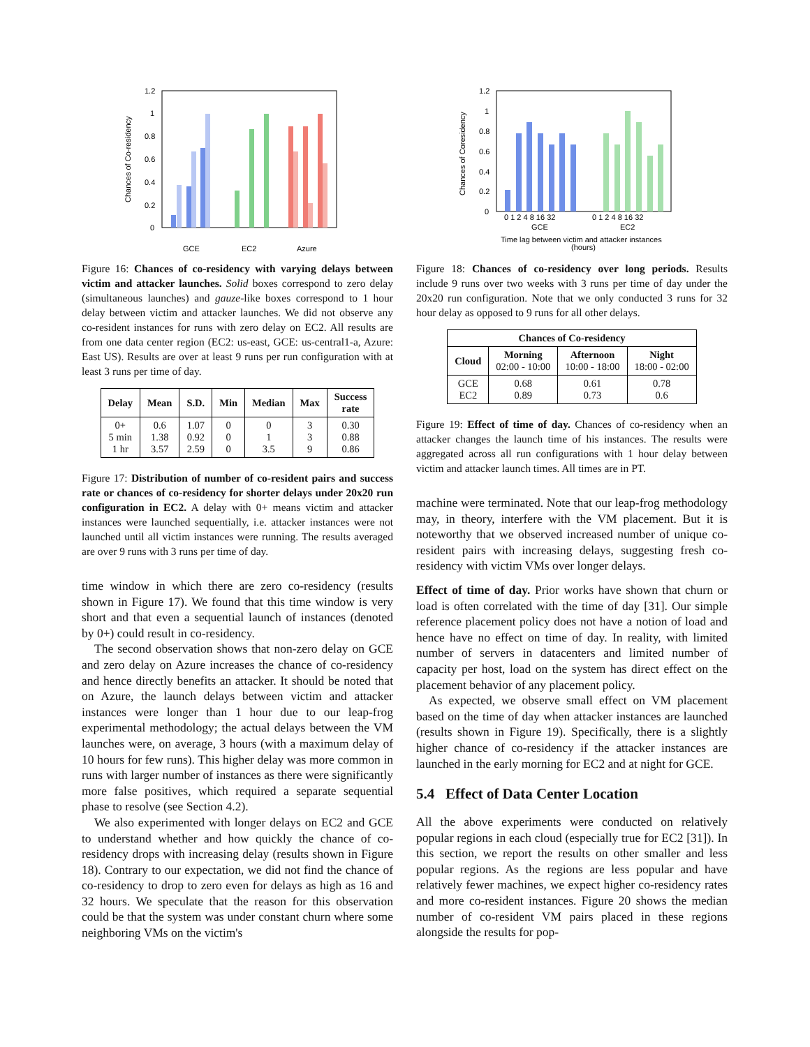1.2
1
0.8
0.6
0.4
0.2
0
Chances of Co-residency
GCE
EC2
Azure
Figure 16: Chances of co-residency with varying delays between victim and attacker launches. Solid boxes correspond to zero delay (simultaneous launches) and gauze-like boxes correspond to 1 hour delay between victim and attacker launches. We did not observe any co-resident instances for runs with zero delay on EC2. All results are from one data center region (EC2: us-east, GCE: us-central1-a, Azure: East US). Results are over at least 9 runs per run configuration with at least 3 runs per time of day.
| Delay | Mean | S.D. | Min | Median | Max | Success rate |
| --- | --- | --- | --- | --- | --- | --- |
| 0+ 5 min 1 hr | 0.6 1.38 3.57 | 1.07 0.92 2.59 | 0 0 0 | 0 1 3.5 | 3 3 9 | 0.30 0.88 0.86 |
Figure 17: Distribution of number of co-resident pairs and success rate or chances of co-residency for shorter delays under 20x20 run configuration in EC2. A delay with 0+ means victim and attacker instances were launched sequentially, i.e. attacker instances were not launched until all victim instances were running. The results averaged are over 9 runs with 3 runs per time of day.
time window in which there are zero co-residency (results shown in Figure 17). We found that this time window is very short and that even a sequential launch of instances (denoted by 0+) could result in co-residency.
The second observation shows that non-zero delay on GCE and zero delay on Azure increases the chance of co-residency and hence directly benefits an attacker. It should be noted that on Azure, the launch delays between victim and attacker instances were longer than 1 hour due to our leap-frog experimental methodology; the actual delays between the VM launches were, on average, 3 hours (with a maximum delay of 10 hours for few runs). This higher delay was more common in runs with larger number of instances as there were significantly more false positives, which required a separate sequential phase to resolve (see Section 4.2).
We also experimented with longer delays on EC2 and GCE to understand whether and how quickly the chance of co-residency drops with increasing delay (results shown in Figure 18). Contrary to our expectation, we did not find the chance of co-residency to drop to zero even for delays as high as 16 and 32 hours. We speculate that the reason for this observation could be that the system was under constant churn where some neighboring VMs on the victim's
1.2
1
0.8
0.6
0.4
0.2
0
Chances of Coresidency
0 1 2 4 8 16 32
0 1 2 4 8 16 32
GCE
EC2
Time lag between victim and attacker instances
(hours)
Figure 18: Chances of co-residency over long periods. Results include 9 runs over two weeks with 3 runs per time of day under the 20x20 run configuration. Note that we only conducted 3 runs for 32 hour delay as opposed to 9 runs for all other delays.
| Chances of Co-residency | | | |
| --- | --- | --- | --- |
| Cloud | Morning 02:00 - 10:00 | Afternoon 10:00 - 18:00 | Night 18:00 - 02:00 |
| GCE EC2 | 0.68 0.89 | 0.61 0.73 | 0.78 0.6 |
Figure 19: Effect of time of day. Chances of co-residency when an attacker changes the launch time of his instances. The results were aggregated across all run configurations with 1 hour delay between victim and attacker launch times. All times are in PT.
machine were terminated. Note that our leap-frog methodology may, in theory, interfere with the VM placement. But it is noteworthy that we observed increased number of unique co-resident pairs with increasing delays, suggesting fresh co-residency with victim VMs over longer delays.
Effect of time of day. Prior works have shown that churn or load is often correlated with the time of day [31]. Our simple reference placement policy does not have a notion of load and hence have no effect on time of day. In reality, with limited number of servers in datacenters and limited number of capacity per host, load on the system has direct effect on the placement behavior of any placement policy.
As expected, we observe small effect on VM placement based on the time of day when attacker instances are launched (results shown in Figure 19). Specifically, there is a slightly higher chance of co-residency if the attacker instances are launched in the early morning for EC2 and at night for GCE.
5.4 Effect of Data Center Location
All the above experiments were conducted on relatively popular regions in each cloud (especially true for EC2 [31]). In this section, we report the results on other smaller and less popular regions. As the regions are less popular and have relatively fewer machines, we expect higher co-residency rates and more co-resident instances. Figure 20 shows the median number of co-resident VM pairs placed in these regions alongside the results for pop-